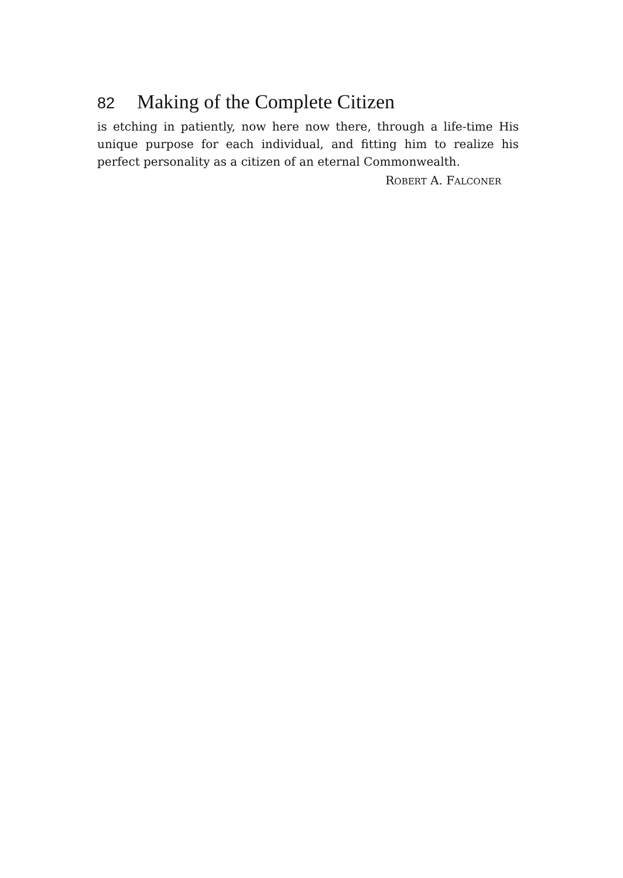82 Making of the Complete Citizen
is etching in patiently, now here now there, through a life-time His unique purpose for each individual, and fitting him to realize his perfect personality as a citizen of an eternal Commonwealth.
ROBERT A. FALCONER